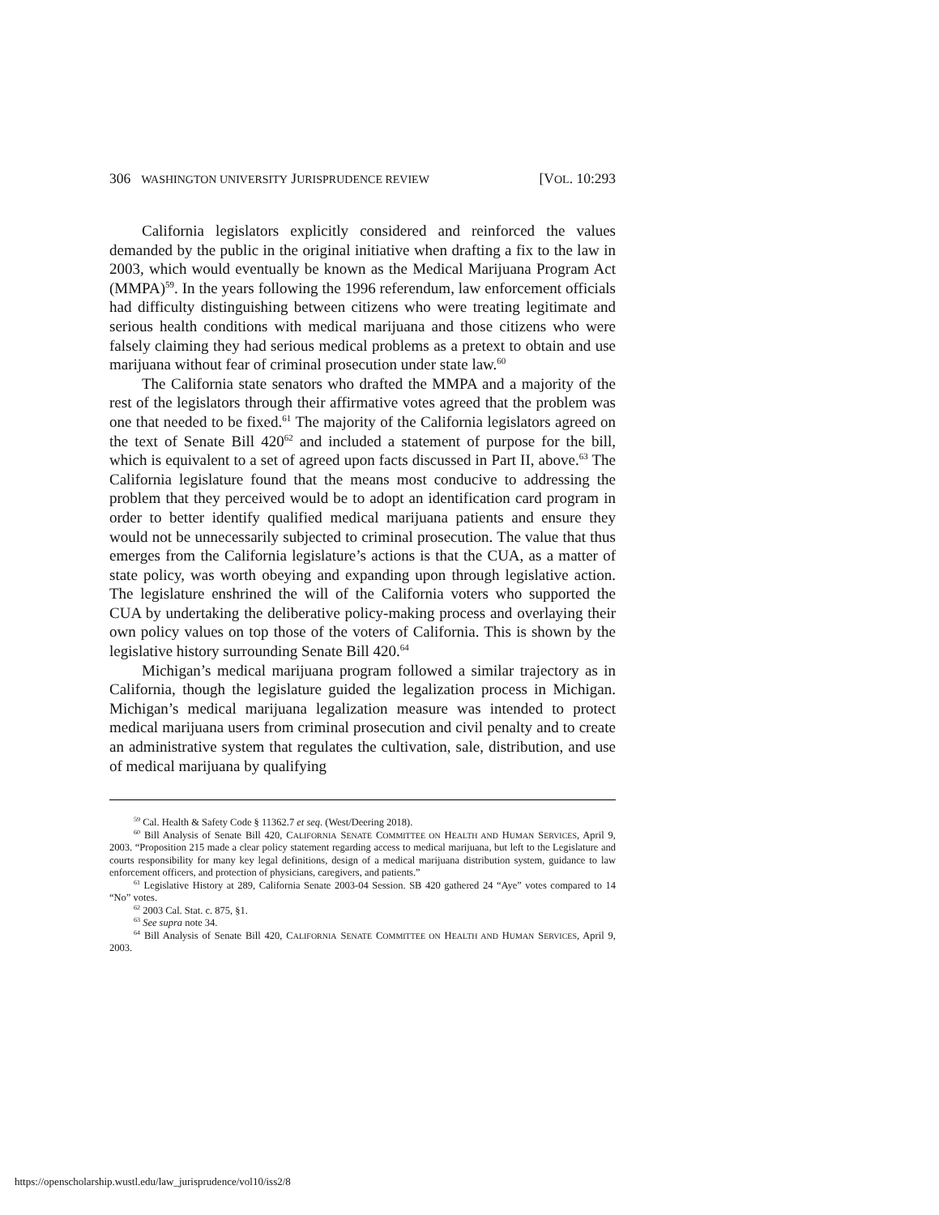306 WASHINGTON UNIVERSITY JURISPRUDENCE REVIEW [VOL. 10:293
California legislators explicitly considered and reinforced the values demanded by the public in the original initiative when drafting a fix to the law in 2003, which would eventually be known as the Medical Marijuana Program Act (MMPA)<sup>59</sup>. In the years following the 1996 referendum, law enforcement officials had difficulty distinguishing between citizens who were treating legitimate and serious health conditions with medical marijuana and those citizens who were falsely claiming they had serious medical problems as a pretext to obtain and use marijuana without fear of criminal prosecution under state law.<sup>60</sup>
The California state senators who drafted the MMPA and a majority of the rest of the legislators through their affirmative votes agreed that the problem was one that needed to be fixed.<sup>61</sup> The majority of the California legislators agreed on the text of Senate Bill 420<sup>62</sup> and included a statement of purpose for the bill, which is equivalent to a set of agreed upon facts discussed in Part II, above.<sup>63</sup> The California legislature found that the means most conducive to addressing the problem that they perceived would be to adopt an identification card program in order to better identify qualified medical marijuana patients and ensure they would not be unnecessarily subjected to criminal prosecution. The value that thus emerges from the California legislature’s actions is that the CUA, as a matter of state policy, was worth obeying and expanding upon through legislative action. The legislature enshrined the will of the California voters who supported the CUA by undertaking the deliberative policy-making process and overlaying their own policy values on top those of the voters of California. This is shown by the legislative history surrounding Senate Bill 420.<sup>64</sup>
Michigan’s medical marijuana program followed a similar trajectory as in California, though the legislature guided the legalization process in Michigan. Michigan’s medical marijuana legalization measure was intended to protect medical marijuana users from criminal prosecution and civil penalty and to create an administrative system that regulates the cultivation, sale, distribution, and use of medical marijuana by qualifying
<sup>59</sup> Cal. Health & Safety Code § 11362.7 et seq. (West/Deering 2018).
<sup>60</sup> Bill Analysis of Senate Bill 420, CALIFORNIA SENATE COMMITTEE ON HEALTH AND HUMAN SERVICES, April 9, 2003. “Proposition 215 made a clear policy statement regarding access to medical marijuana, but left to the Legislature and courts responsibility for many key legal definitions, design of a medical marijuana distribution system, guidance to law enforcement officers, and protection of physicians, caregivers, and patients.”
<sup>61</sup> Legislative History at 289, California Senate 2003-04 Session. SB 420 gathered 24 “Aye” votes compared to 14 “No” votes.
<sup>62</sup> 2003 Cal. Stat. c. 875, §1.
<sup>63</sup> See supra note 34.
<sup>64</sup> Bill Analysis of Senate Bill 420, CALIFORNIA SENATE COMMITTEE ON HEALTH AND HUMAN SERVICES, April 9, 2003.
https://openscholarship.wustl.edu/law_jurisprudence/vol10/iss2/8